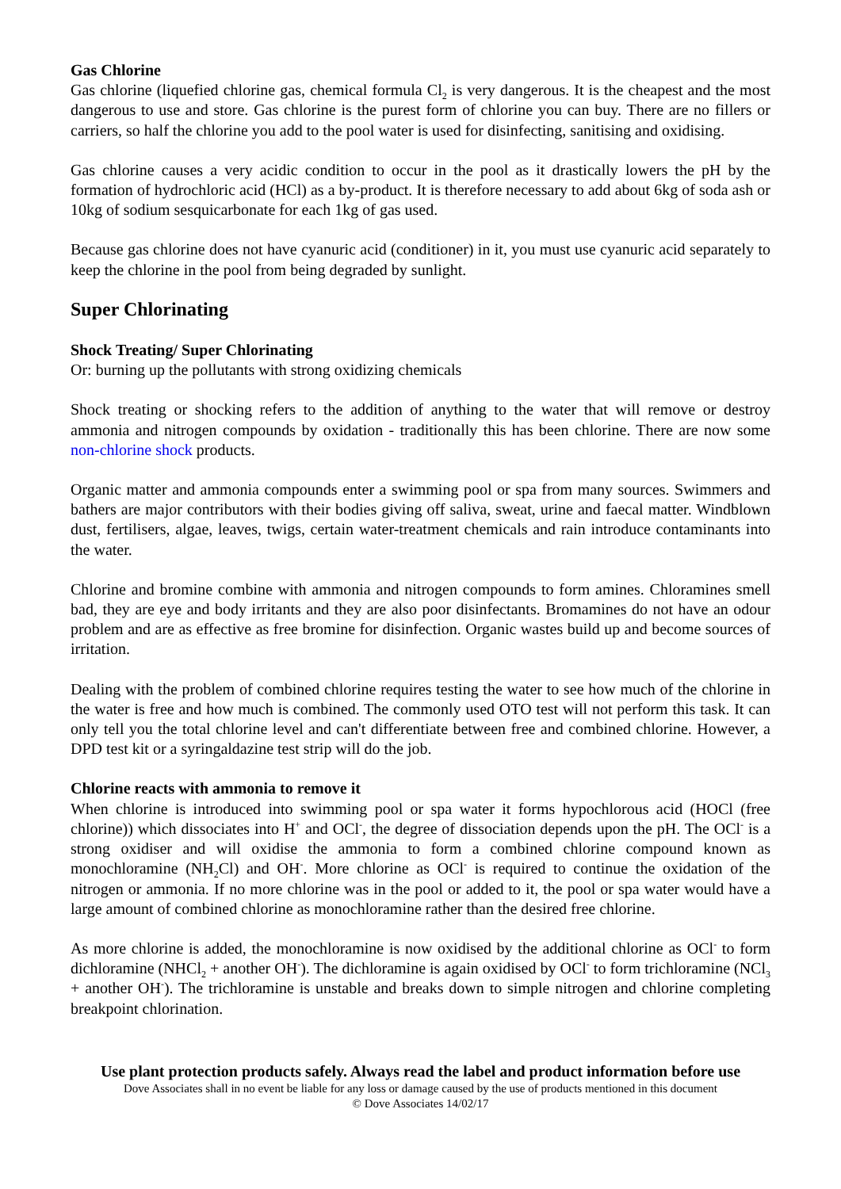Gas Chlorine
Gas chlorine (liquefied chlorine gas, chemical formula Cl<sub>2</sub> is very dangerous. It is the cheapest and the most dangerous to use and store. Gas chlorine is the purest form of chlorine you can buy. There are no fillers or carriers, so half the chlorine you add to the pool water is used for disinfecting, sanitising and oxidising.
Gas chlorine causes a very acidic condition to occur in the pool as it drastically lowers the pH by the formation of hydrochloric acid (HCl) as a by-product. It is therefore necessary to add about 6kg of soda ash or 10kg of sodium sesquicarbonate for each 1kg of gas used.
Because gas chlorine does not have cyanuric acid (conditioner) in it, you must use cyanuric acid separately to keep the chlorine in the pool from being degraded by sunlight.
Super Chlorinating
Shock Treating/ Super Chlorinating
Or: burning up the pollutants with strong oxidizing chemicals
Shock treating or shocking refers to the addition of anything to the water that will remove or destroy ammonia and nitrogen compounds by oxidation - traditionally this has been chlorine. There are now some non-chlorine shock products.
Organic matter and ammonia compounds enter a swimming pool or spa from many sources. Swimmers and bathers are major contributors with their bodies giving off saliva, sweat, urine and faecal matter. Windblown dust, fertilisers, algae, leaves, twigs, certain water-treatment chemicals and rain introduce contaminants into the water.
Chlorine and bromine combine with ammonia and nitrogen compounds to form amines. Chloramines smell bad, they are eye and body irritants and they are also poor disinfectants. Bromamines do not have an odour problem and are as effective as free bromine for disinfection. Organic wastes build up and become sources of irritation.
Dealing with the problem of combined chlorine requires testing the water to see how much of the chlorine in the water is free and how much is combined. The commonly used OTO test will not perform this task. It can only tell you the total chlorine level and can't differentiate between free and combined chlorine. However, a DPD test kit or a syringaldazine test strip will do the job.
Chlorine reacts with ammonia to remove it
When chlorine is introduced into swimming pool or spa water it forms hypochlorous acid (HOCl (free chlorine)) which dissociates into H<sup>+</sup> and OCl<sup>-</sup>, the degree of dissociation depends upon the pH. The OCl<sup>-</sup> is a strong oxidiser and will oxidise the ammonia to form a combined chlorine compound known as monochloramine (NH<sub>2</sub>Cl) and OH<sup>-</sup>. More chlorine as OCl<sup>-</sup> is required to continue the oxidation of the nitrogen or ammonia. If no more chlorine was in the pool or added to it, the pool or spa water would have a large amount of combined chlorine as monochloramine rather than the desired free chlorine.
As more chlorine is added, the monochloramine is now oxidised by the additional chlorine as OCl<sup>-</sup> to form dichloramine (NHCl<sub>2</sub> + another OH<sup>-</sup>). The dichloramine is again oxidised by OCl<sup>-</sup> to form trichloramine (NCl<sub>3</sub> + another OH<sup>-</sup>). The trichloramine is unstable and breaks down to simple nitrogen and chlorine completing breakpoint chlorination.
Use plant protection products safely. Always read the label and product information before use
Dove Associates shall in no event be liable for any loss or damage caused by the use of products mentioned in this document
© Dove Associates 14/02/17